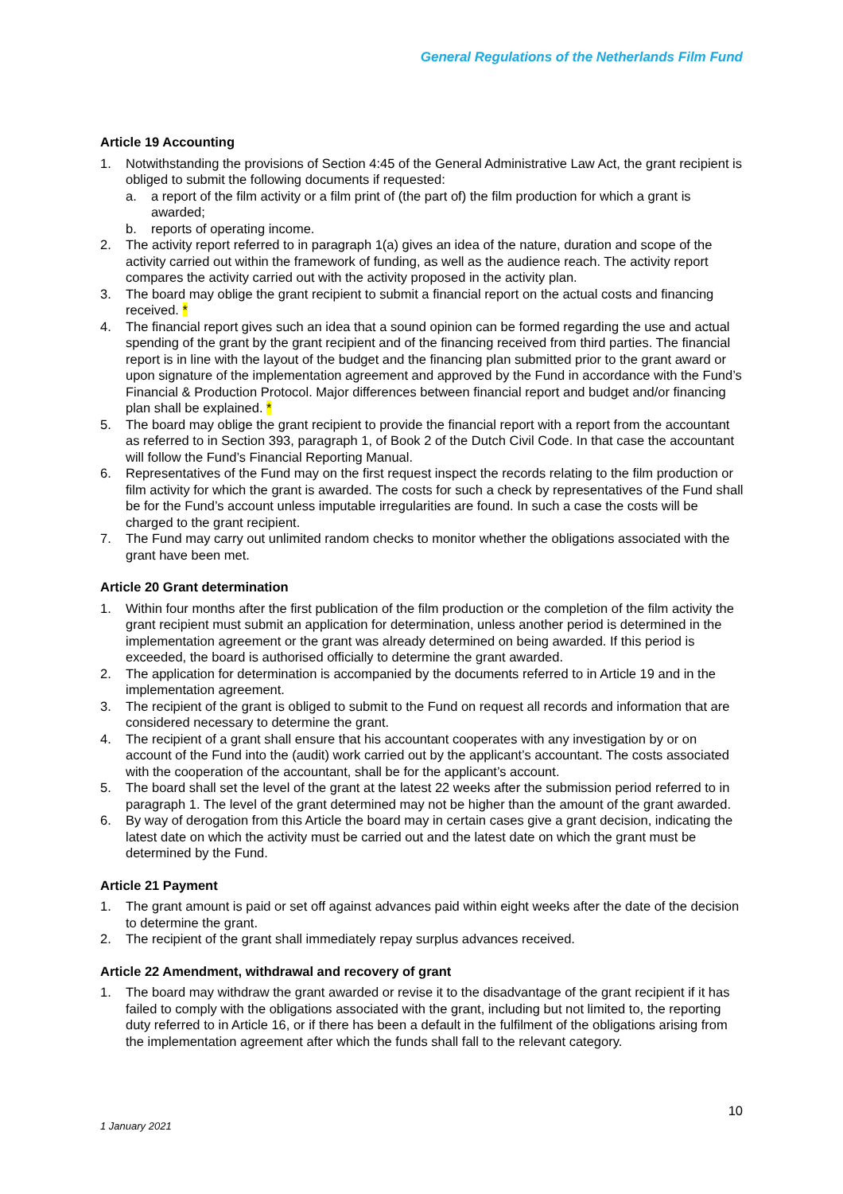General Regulations of the Netherlands Film Fund
Article 19 Accounting
1. Notwithstanding the provisions of Section 4:45 of the General Administrative Law Act, the grant recipient is obliged to submit the following documents if requested:
a. a report of the film activity or a film print of (the part of) the film production for which a grant is awarded;
b. reports of operating income.
2. The activity report referred to in paragraph 1(a) gives an idea of the nature, duration and scope of the activity carried out within the framework of funding, as well as the audience reach. The activity report compares the activity carried out with the activity proposed in the activity plan.
3. The board may oblige the grant recipient to submit a financial report on the actual costs and financing received. *
4. The financial report gives such an idea that a sound opinion can be formed regarding the use and actual spending of the grant by the grant recipient and of the financing received from third parties. The financial report is in line with the layout of the budget and the financing plan submitted prior to the grant award or upon signature of the implementation agreement and approved by the Fund in accordance with the Fund’s Financial & Production Protocol. Major differences between financial report and budget and/or financing plan shall be explained. *
5. The board may oblige the grant recipient to provide the financial report with a report from the accountant as referred to in Section 393, paragraph 1, of Book 2 of the Dutch Civil Code. In that case the accountant will follow the Fund’s Financial Reporting Manual.
6. Representatives of the Fund may on the first request inspect the records relating to the film production or film activity for which the grant is awarded. The costs for such a check by representatives of the Fund shall be for the Fund’s account unless imputable irregularities are found. In such a case the costs will be charged to the grant recipient.
7. The Fund may carry out unlimited random checks to monitor whether the obligations associated with the grant have been met.
Article 20 Grant determination
1. Within four months after the first publication of the film production or the completion of the film activity the grant recipient must submit an application for determination, unless another period is determined in the implementation agreement or the grant was already determined on being awarded. If this period is exceeded, the board is authorised officially to determine the grant awarded.
2. The application for determination is accompanied by the documents referred to in Article 19 and in the implementation agreement.
3. The recipient of the grant is obliged to submit to the Fund on request all records and information that are considered necessary to determine the grant.
4. The recipient of a grant shall ensure that his accountant cooperates with any investigation by or on account of the Fund into the (audit) work carried out by the applicant’s accountant. The costs associated with the cooperation of the accountant, shall be for the applicant’s account.
5. The board shall set the level of the grant at the latest 22 weeks after the submission period referred to in paragraph 1. The level of the grant determined may not be higher than the amount of the grant awarded.
6. By way of derogation from this Article the board may in certain cases give a grant decision, indicating the latest date on which the activity must be carried out and the latest date on which the grant must be determined by the Fund.
Article 21 Payment
1. The grant amount is paid or set off against advances paid within eight weeks after the date of the decision to determine the grant.
2. The recipient of the grant shall immediately repay surplus advances received.
Article 22 Amendment, withdrawal and recovery of grant
1. The board may withdraw the grant awarded or revise it to the disadvantage of the grant recipient if it has failed to comply with the obligations associated with the grant, including but not limited to, the reporting duty referred to in Article 16, or if there has been a default in the fulfilment of the obligations arising from the implementation agreement after which the funds shall fall to the relevant category.
10
1 January 2021